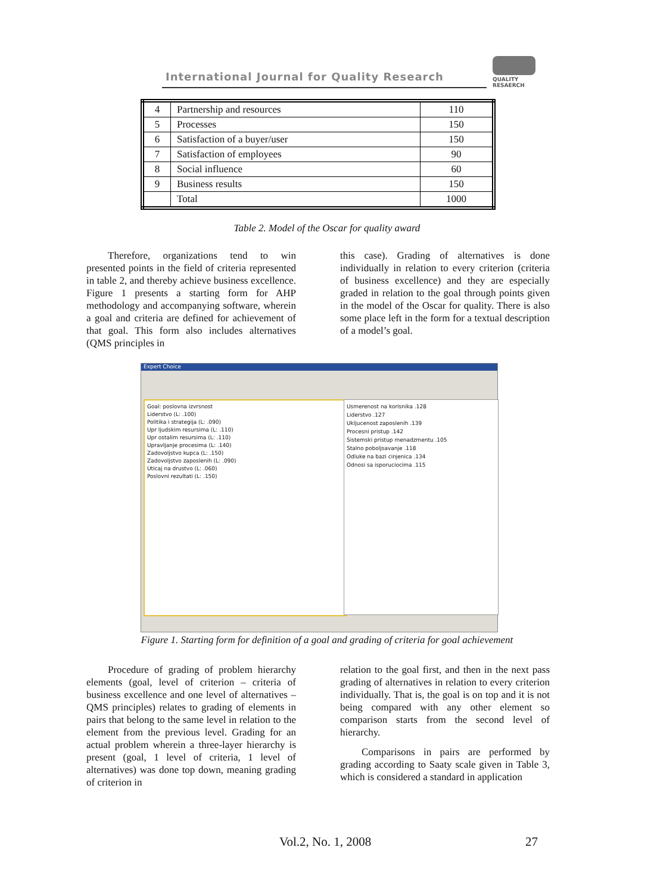International Journal for Quality Research
QUALITY
RESAERCH
| 4 | Partnership and resources | 110 |
| 5 | Processes | 150 |
| 6 | Satisfaction of a buyer/user | 150 |
| 7 | Satisfaction of employees | 90 |
| 8 | Social influence | 60 |
| 9 | Business results | 150 |
| | Total | 1000 |
Table 2. Model of the Oscar for quality award
Therefore, organizations tend to win presented points in the field of criteria represented in table 2, and thereby achieve business excellence. Figure 1 presents a starting form for AHP methodology and accompanying software, wherein a goal and criteria are defined for achievement of that goal. This form also includes alternatives (QMS principles in
this case). Grading of alternatives is done individually in relation to every criterion (criteria of business excellence) and they are especially graded in relation to the goal through points given in the model of the Oscar for quality. There is also some place left in the form for a textual description of a model’s goal.
Expert Choice
Goal: poslovna izvrsnost
Liderstvo (L: .100)
Politika i strategija (L: .090)
Upr ljudskim resursima (L: .110)
Upr ostalim resursima (L: .110)
Upravljanje procesima (L: .140)
Zadovoljstvo kupca (L: .150)
Zadovoljstvo zaposlenih (L: .090)
Uticaj na drustvo (L: .060)
Poslovni rezultati (L: .150)
Usmerenost na korisnika .128
Liderstvo .127
Ukljucenost zaposlenih .139
Procesni pristup .142
Sistemski pristup menadzmentu .105
Stalno poboljsavanje .118
Odluke na bazi cinjenica .134
Odnosi sa isporuciocima .115
Figure 1. Starting form for definition of a goal and grading of criteria for goal achievement
Procedure of grading of problem hierarchy elements (goal, level of criterion – criteria of business excellence and one level of alternatives – QMS principles) relates to grading of elements in pairs that belong to the same level in relation to the element from the previous level. Grading for an actual problem wherein a three-layer hierarchy is present (goal, 1 level of criteria, 1 level of alternatives) was done top down, meaning grading of criterion in
relation to the goal first, and then in the next pass grading of alternatives in relation to every criterion individually. That is, the goal is on top and it is not being compared with any other element so comparison starts from the second level of hierarchy.
Comparisons in pairs are performed by grading according to Saaty scale given in Table 3, which is considered a standard in application
Vol.2, No. 1, 2008 27